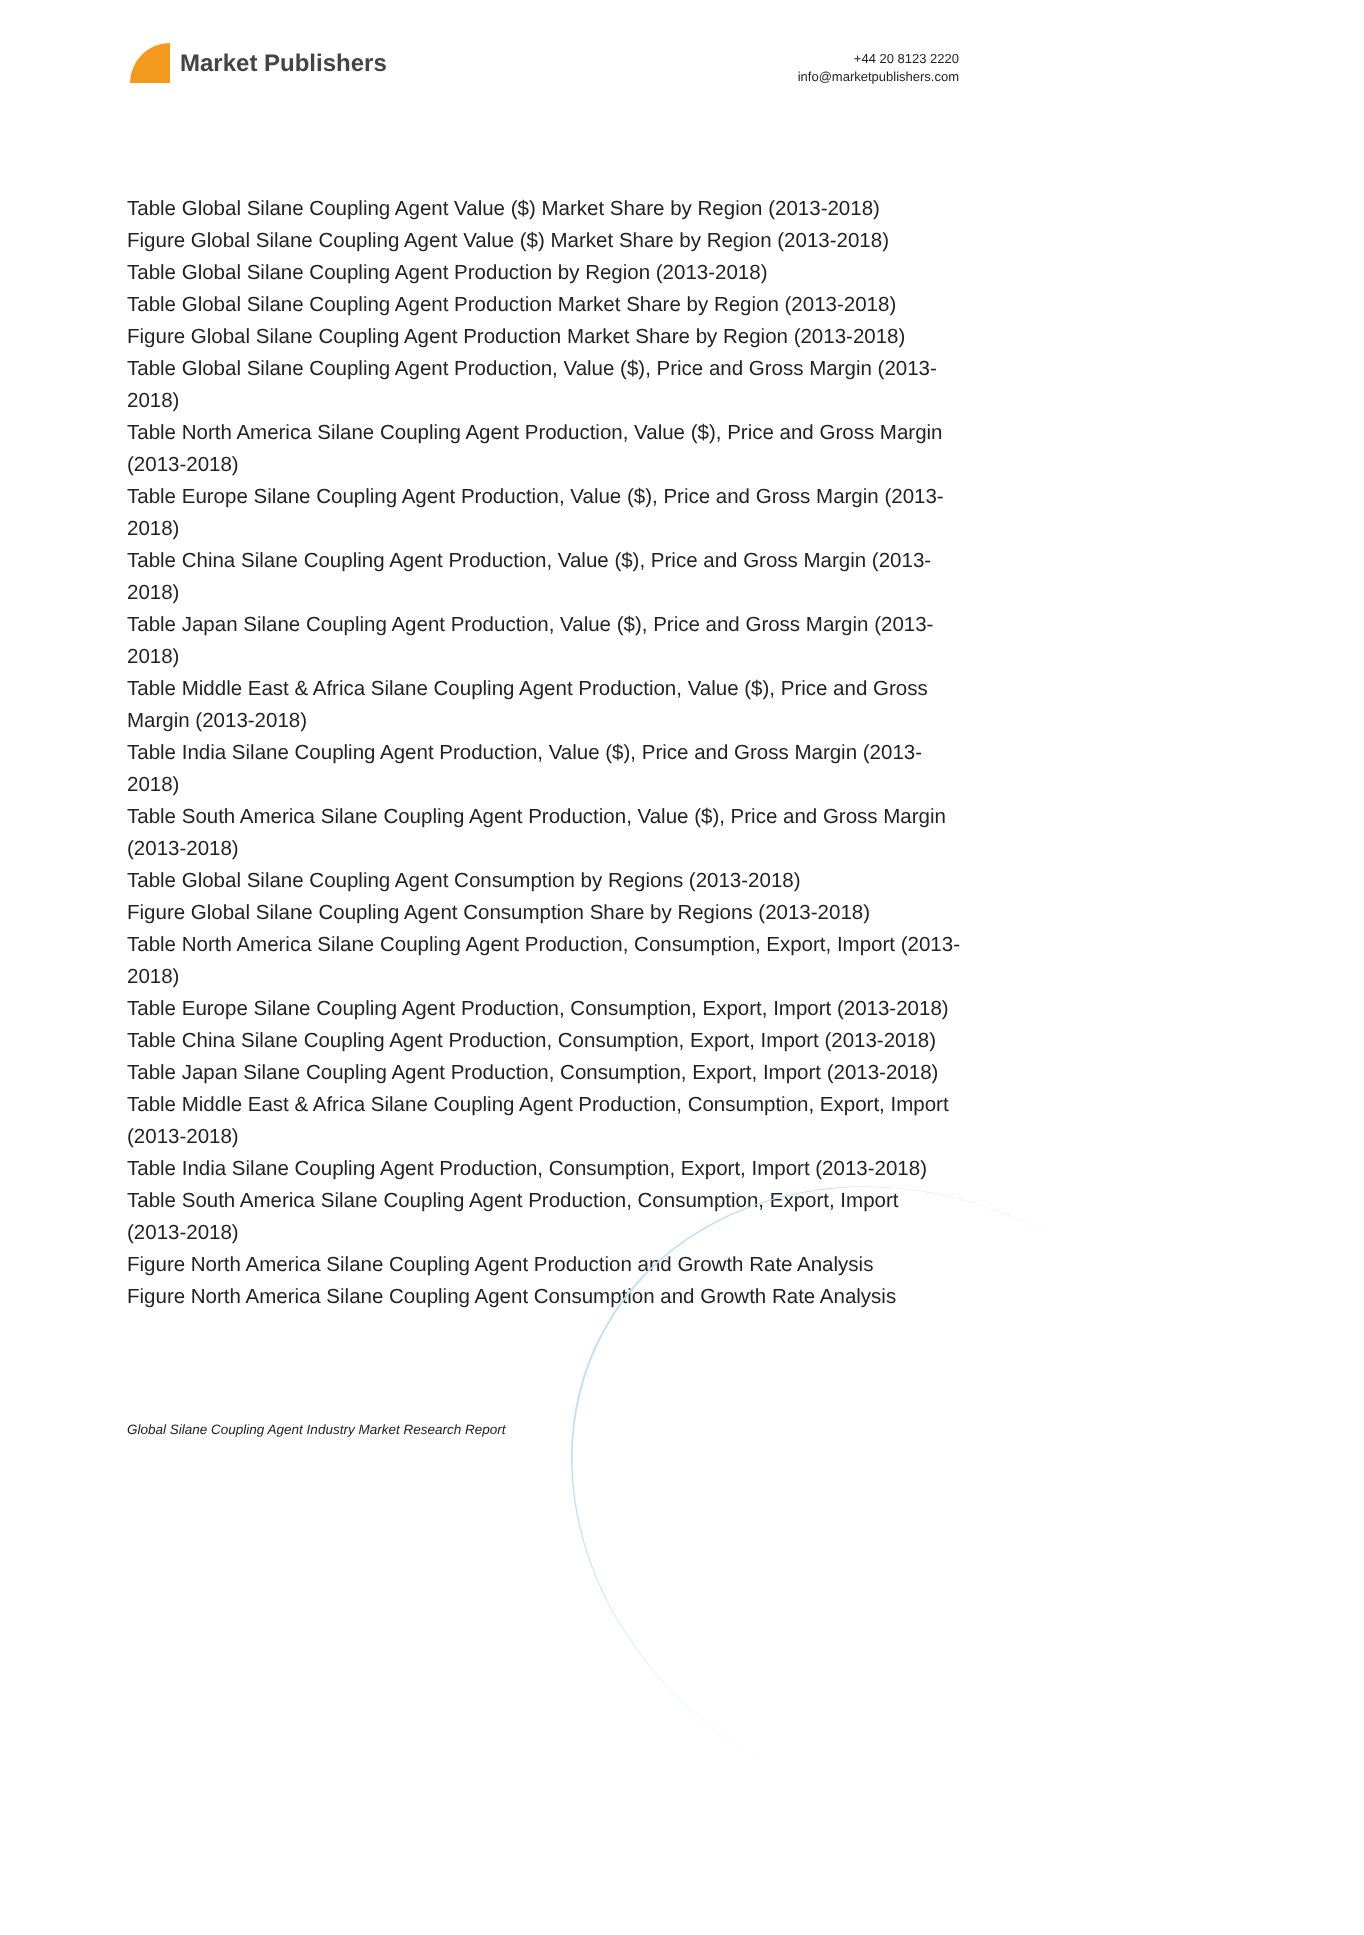Market Publishers
+44 20 8123 2220
info@marketpublishers.com
Table Global Silane Coupling Agent Value ($) Market Share by Region (2013-2018)
Figure Global Silane Coupling Agent Value ($) Market Share by Region (2013-2018)
Table Global Silane Coupling Agent Production by Region (2013-2018)
Table Global Silane Coupling Agent Production Market Share by Region (2013-2018)
Figure Global Silane Coupling Agent Production Market Share by Region (2013-2018)
Table Global Silane Coupling Agent Production, Value ($), Price and Gross Margin (2013-2018)
Table North America Silane Coupling Agent Production, Value ($), Price and Gross Margin (2013-2018)
Table Europe Silane Coupling Agent Production, Value ($), Price and Gross Margin (2013-2018)
Table China Silane Coupling Agent Production, Value ($), Price and Gross Margin (2013-2018)
Table Japan Silane Coupling Agent Production, Value ($), Price and Gross Margin (2013-2018)
Table Middle East & Africa Silane Coupling Agent Production, Value ($), Price and Gross Margin (2013-2018)
Table India Silane Coupling Agent Production, Value ($), Price and Gross Margin (2013-2018)
Table South America Silane Coupling Agent Production, Value ($), Price and Gross Margin (2013-2018)
Table Global Silane Coupling Agent Consumption by Regions (2013-2018)
Figure Global Silane Coupling Agent Consumption Share by Regions (2013-2018)
Table North America Silane Coupling Agent Production, Consumption, Export, Import (2013-2018)
Table Europe Silane Coupling Agent Production, Consumption, Export, Import (2013-2018)
Table China Silane Coupling Agent Production, Consumption, Export, Import (2013-2018)
Table Japan Silane Coupling Agent Production, Consumption, Export, Import (2013-2018)
Table Middle East & Africa Silane Coupling Agent Production, Consumption, Export, Import (2013-2018)
Table India Silane Coupling Agent Production, Consumption, Export, Import (2013-2018)
Table South America Silane Coupling Agent Production, Consumption, Export, Import (2013-2018)
Figure North America Silane Coupling Agent Production and Growth Rate Analysis
Figure North America Silane Coupling Agent Consumption and Growth Rate Analysis
Global Silane Coupling Agent Industry Market Research Report